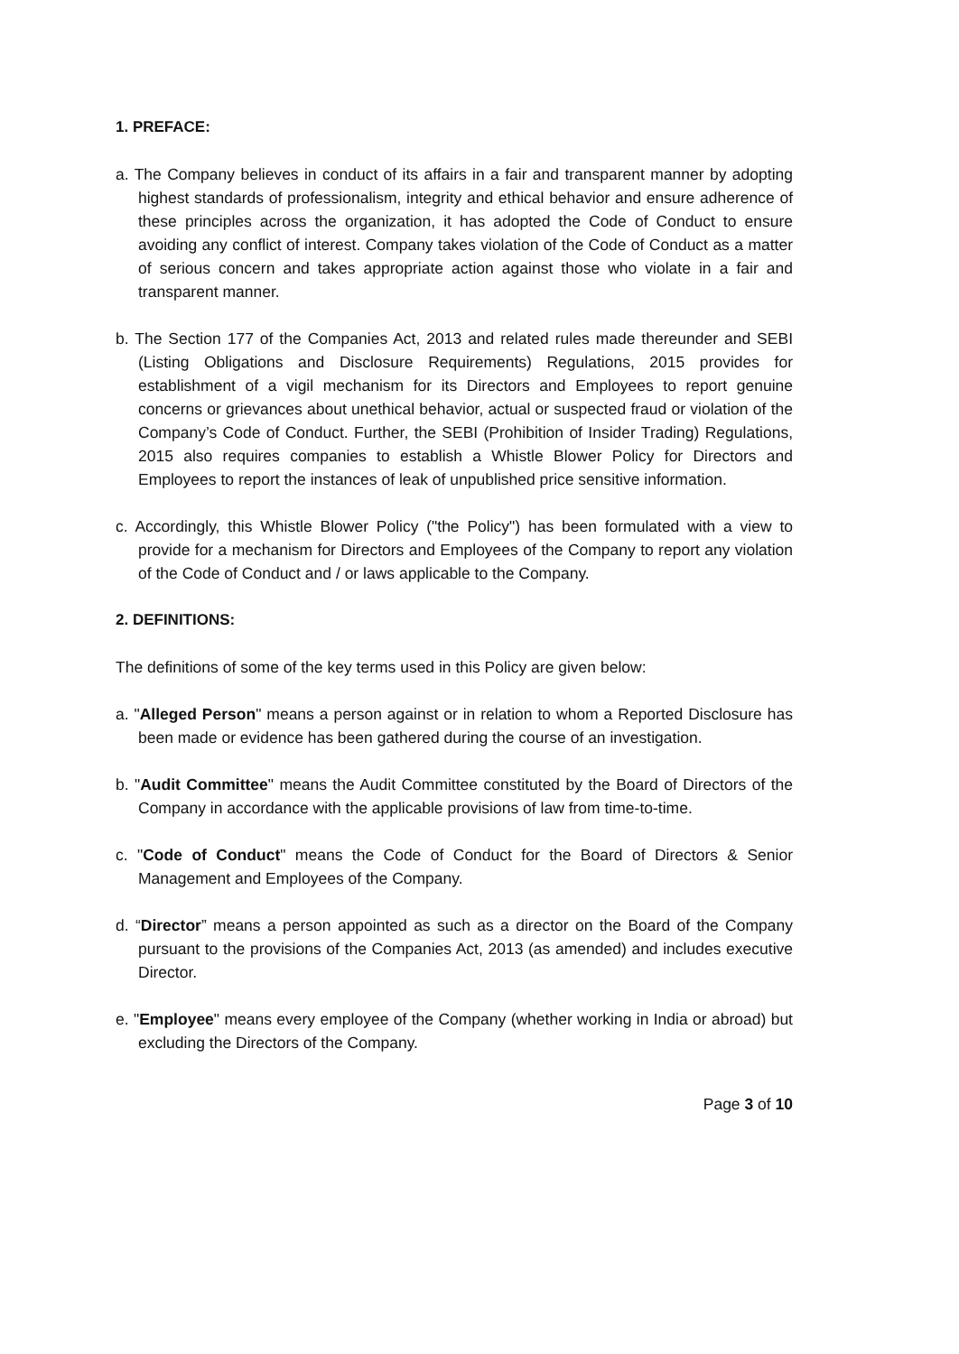1. PREFACE:
a. The Company believes in conduct of its affairs in a fair and transparent manner by adopting highest standards of professionalism, integrity and ethical behavior and ensure adherence of these principles across the organization, it has adopted the Code of Conduct to ensure avoiding any conflict of interest. Company takes violation of the Code of Conduct as a matter of serious concern and takes appropriate action against those who violate in a fair and transparent manner.
b. The Section 177 of the Companies Act, 2013 and related rules made thereunder and SEBI (Listing Obligations and Disclosure Requirements) Regulations, 2015 provides for establishment of a vigil mechanism for its Directors and Employees to report genuine concerns or grievances about unethical behavior, actual or suspected fraud or violation of the Company’s Code of Conduct. Further, the SEBI (Prohibition of Insider Trading) Regulations, 2015 also requires companies to establish a Whistle Blower Policy for Directors and Employees to report the instances of leak of unpublished price sensitive information.
c. Accordingly, this Whistle Blower Policy ("the Policy") has been formulated with a view to provide for a mechanism for Directors and Employees of the Company to report any violation of the Code of Conduct and / or laws applicable to the Company.
2. DEFINITIONS:
The definitions of some of the key terms used in this Policy are given below:
a. "Alleged Person" means a person against or in relation to whom a Reported Disclosure has been made or evidence has been gathered during the course of an investigation.
b. "Audit Committee" means the Audit Committee constituted by the Board of Directors of the Company in accordance with the applicable provisions of law from time-to-time.
c. "Code of Conduct" means the Code of Conduct for the Board of Directors & Senior Management and Employees of the Company.
d. “Director” means a person appointed as such as a director on the Board of the Company pursuant to the provisions of the Companies Act, 2013 (as amended) and includes executive Director.
e. "Employee" means every employee of the Company (whether working in India or abroad) but excluding the Directors of the Company.
Page 3 of 10